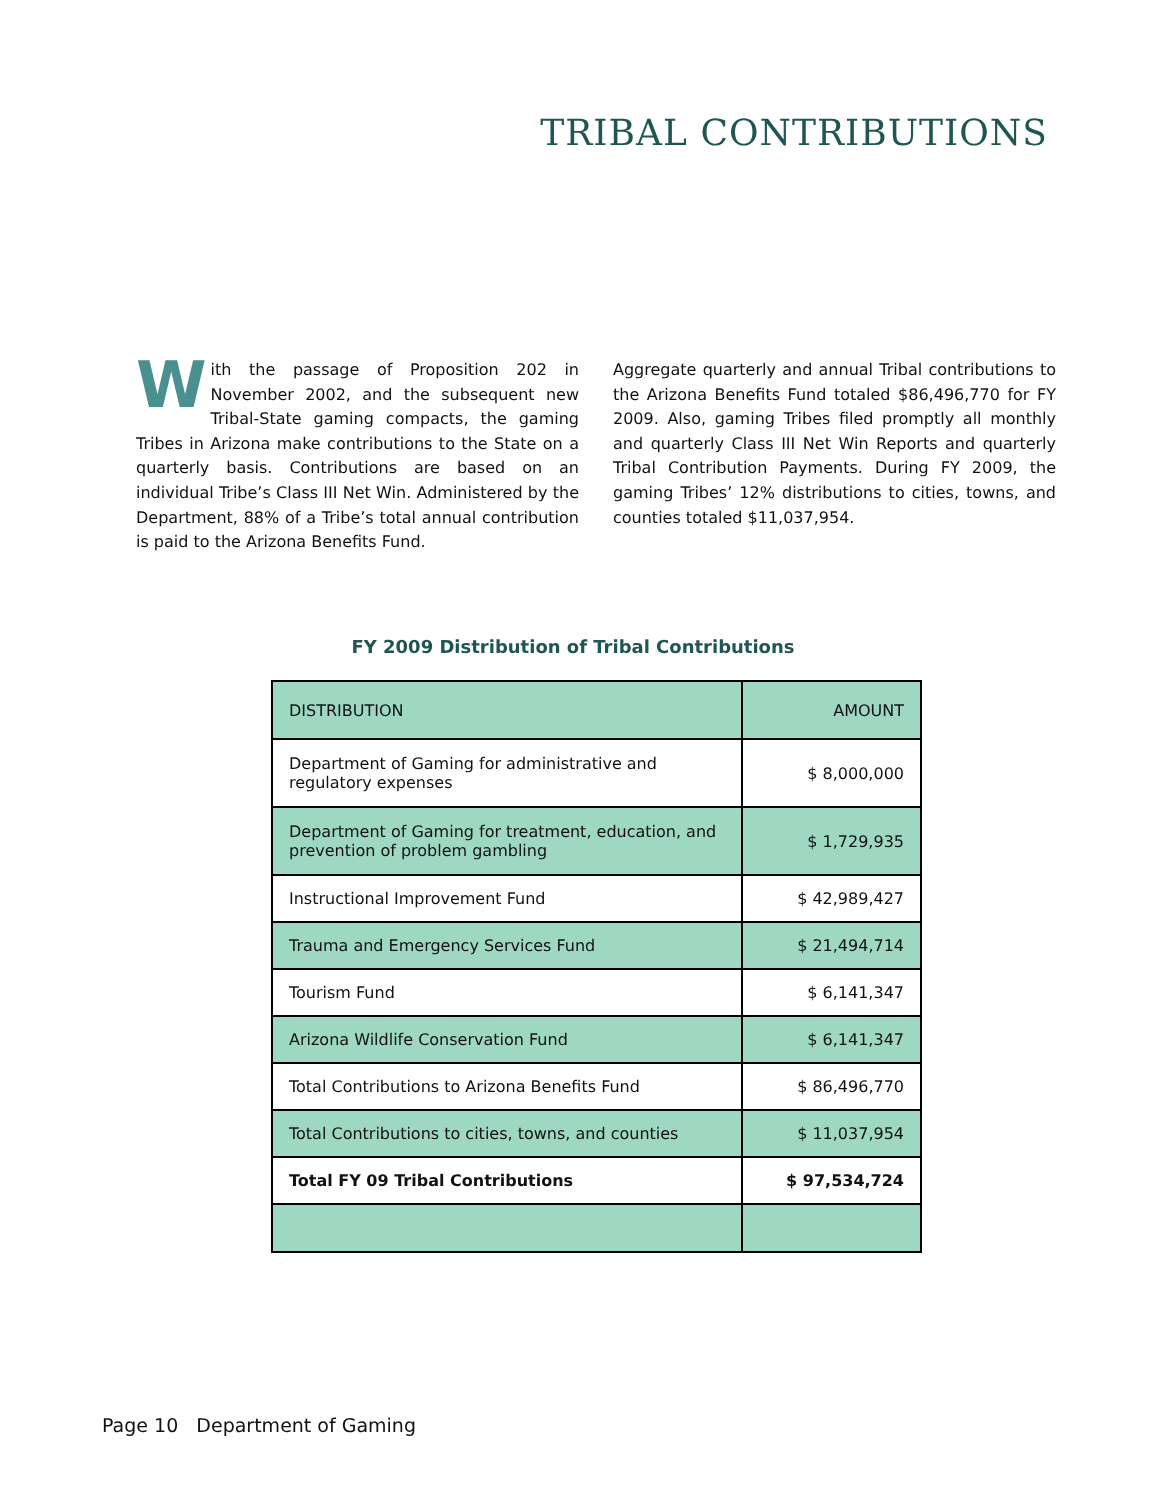TRIBAL CONTRIBUTIONS
With the passage of Proposition 202 in November 2002, and the subsequent new Tribal-State gaming compacts, the gaming Tribes in Arizona make contributions to the State on a quarterly basis. Contributions are based on an individual Tribe’s Class III Net Win. Administered by the Department, 88% of a Tribe’s total annual contribution is paid to the Arizona Benefits Fund.
Aggregate quarterly and annual Tribal contributions to the Arizona Benefits Fund totaled $86,496,770 for FY 2009. Also, gaming Tribes filed promptly all monthly and quarterly Class III Net Win Reports and quarterly Tribal Contribution Payments. During FY 2009, the gaming Tribes’ 12% distributions to cities, towns, and counties totaled $11,037,954.
FY 2009 Distribution of Tribal Contributions
| DISTRIBUTION | AMOUNT |
| --- | --- |
| Department of Gaming for administrative and regulatory expenses | $ 8,000,000 |
| Department of Gaming for treatment, education, and prevention of problem gambling | $ 1,729,935 |
| Instructional Improvement Fund | $ 42,989,427 |
| Trauma and Emergency Services Fund | $ 21,494,714 |
| Tourism Fund | $ 6,141,347 |
| Arizona Wildlife Conservation Fund | $ 6,141,347 |
| Total Contributions to Arizona Benefits Fund | $ 86,496,770 |
| Total Contributions to cities, towns, and counties | $ 11,037,954 |
| Total FY 09 Tribal Contributions | $ 97,534,724 |
Page 10 Department of Gaming